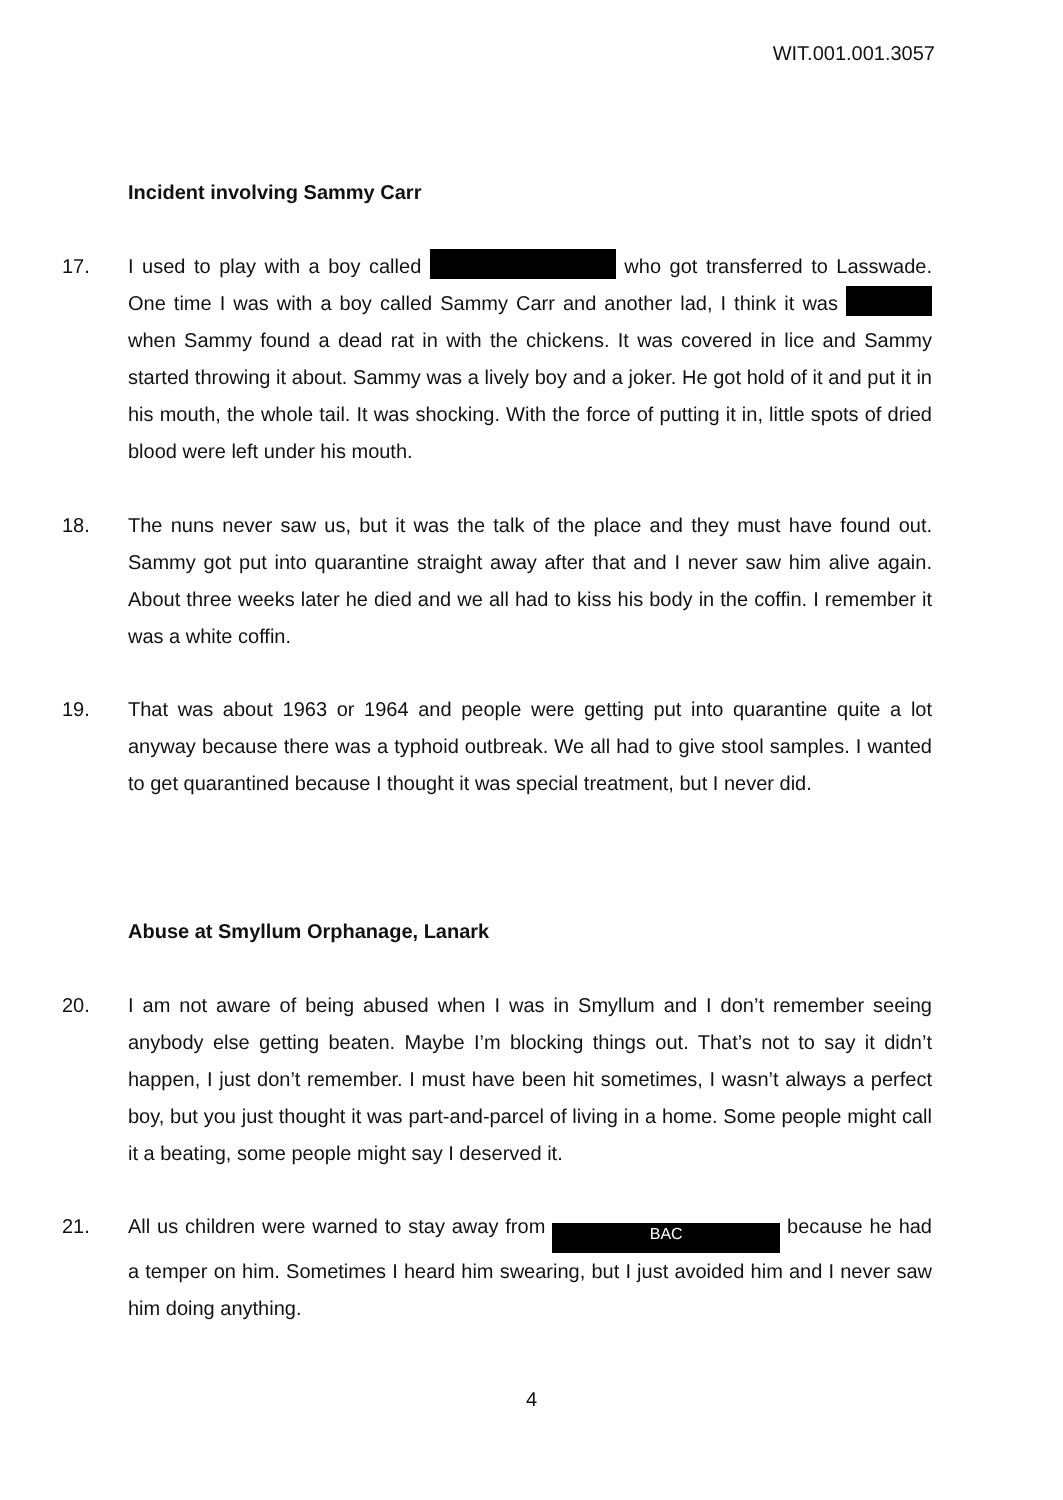WIT.001.001.3057
Incident involving Sammy Carr
17. I used to play with a boy called who got transferred to Lasswade. One time I was with a boy called Sammy Carr and another lad, I think it was when Sammy found a dead rat in with the chickens. It was covered in lice and Sammy started throwing it about. Sammy was a lively boy and a joker. He got hold of it and put it in his mouth, the whole tail. It was shocking. With the force of putting it in, little spots of dried blood were left under his mouth.
18. The nuns never saw us, but it was the talk of the place and they must have found out. Sammy got put into quarantine straight away after that and I never saw him alive again. About three weeks later he died and we all had to kiss his body in the coffin. I remember it was a white coffin.
19. That was about 1963 or 1964 and people were getting put into quarantine quite a lot anyway because there was a typhoid outbreak. We all had to give stool samples. I wanted to get quarantined because I thought it was special treatment, but I never did.
Abuse at Smyllum Orphanage, Lanark
20. I am not aware of being abused when I was in Smyllum and I don’t remember seeing anybody else getting beaten. Maybe I’m blocking things out. That’s not to say it didn’t happen, I just don’t remember. I must have been hit sometimes, I wasn’t always a perfect boy, but you just thought it was part-and-parcel of living in a home. Some people might call it a beating, some people might say I deserved it.
21. All us children were warned to stay away from BAC because he had a temper on him. Sometimes I heard him swearing, but I just avoided him and I never saw him doing anything.
4